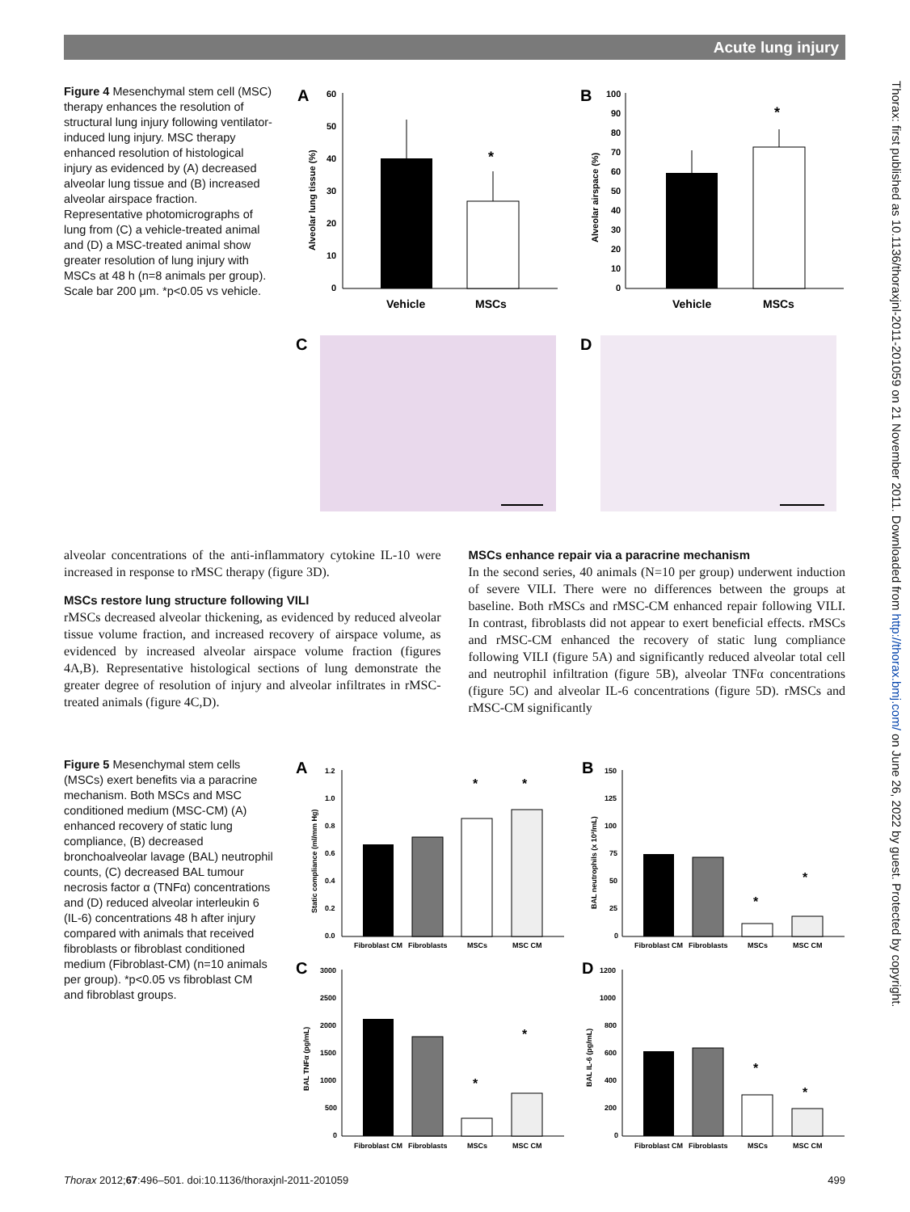Acute lung injury
Thorax: first published as 10.1136/thoraxjnl-2011-201059 on 21 November 2011. Downloaded from http://thorax.bmj.com/ on June 26, 2022 by guest. Protected by copyright.
Figure 4 Mesenchymal stem cell (MSC) therapy enhances the resolution of structural lung injury following ventilator-induced lung injury. MSC therapy enhanced resolution of histological injury as evidenced by (A) decreased alveolar lung tissue and (B) increased alveolar airspace fraction. Representative photomicrographs of lung from (C) a vehicle-treated animal and (D) a MSC-treated animal show greater resolution of lung injury with MSCs at 48 h (n=8 animals per group). Scale bar 200 μm. *p<0.05 vs vehicle.
A
B
60
50
40
30
20
10
0
Alveolar lung tissue (%)
*
Vehicle
MSCs
100
90
80
70
60
50
40
30
20
10
0
Alveolar airspace (%)
*
Vehicle
MSCs
C
D
alveolar concentrations of the anti-inflammatory cytokine IL-10 were increased in response to rMSC therapy (figure 3D).
MSCs restore lung structure following VILI
rMSCs decreased alveolar thickening, as evidenced by reduced alveolar tissue volume fraction, and increased recovery of airspace volume, as evidenced by increased alveolar airspace volume fraction (figures 4A,B). Representative histological sections of lung demonstrate the greater degree of resolution of injury and alveolar infiltrates in rMSC-treated animals (figure 4C,D).
MSCs enhance repair via a paracrine mechanism
In the second series, 40 animals (N=10 per group) underwent induction of severe VILI. There were no differences between the groups at baseline. Both rMSCs and rMSC-CM enhanced repair following VILI. In contrast, fibroblasts did not appear to exert beneficial effects. rMSCs and rMSC-CM enhanced the recovery of static lung compliance following VILI (figure 5A) and significantly reduced alveolar total cell and neutrophil infiltration (figure 5B), alveolar TNFα concentrations (figure 5C) and alveolar IL-6 concentrations (figure 5D). rMSCs and rMSC-CM significantly
Figure 5 Mesenchymal stem cells (MSCs) exert benefits via a paracrine mechanism. Both MSCs and MSC conditioned medium (MSC-CM) (A) enhanced recovery of static lung compliance, (B) decreased bronchoalveolar lavage (BAL) neutrophil counts, (C) decreased BAL tumour necrosis factor α (TNFα) concentrations and (D) reduced alveolar interleukin 6 (IL-6) concentrations 48 h after injury compared with animals that received fibroblasts or fibroblast conditioned medium (Fibroblast-CM) (n=10 animals per group). *p<0.05 vs fibroblast CM and fibroblast groups.
A
B
C
D
1.2
1.0
0.8
0.6
0.4
0.2
0.0
Static compliance (ml/mm Hg)
*
*
Fibroblast CM
Fibroblasts
MSCs
MSC CM
150
125
100
75
50
25
0
BAL neutrophils (x 10³/mL)
*
*
Fibroblast CM
Fibroblasts
MSCs
MSC CM
3000
2500
2000
1500
1000
500
0
BAL TNFα (pg/mL)
*
*
Fibroblast CM
Fibroblasts
MSCs
MSC CM
1200
1000
800
600
400
200
0
BAL IL-6 (pg/mL)
*
*
Fibroblast CM
Fibroblasts
MSCs
MSC CM
Thorax 2012;67:496–501. doi:10.1136/thoraxjnl-2011-201059 499